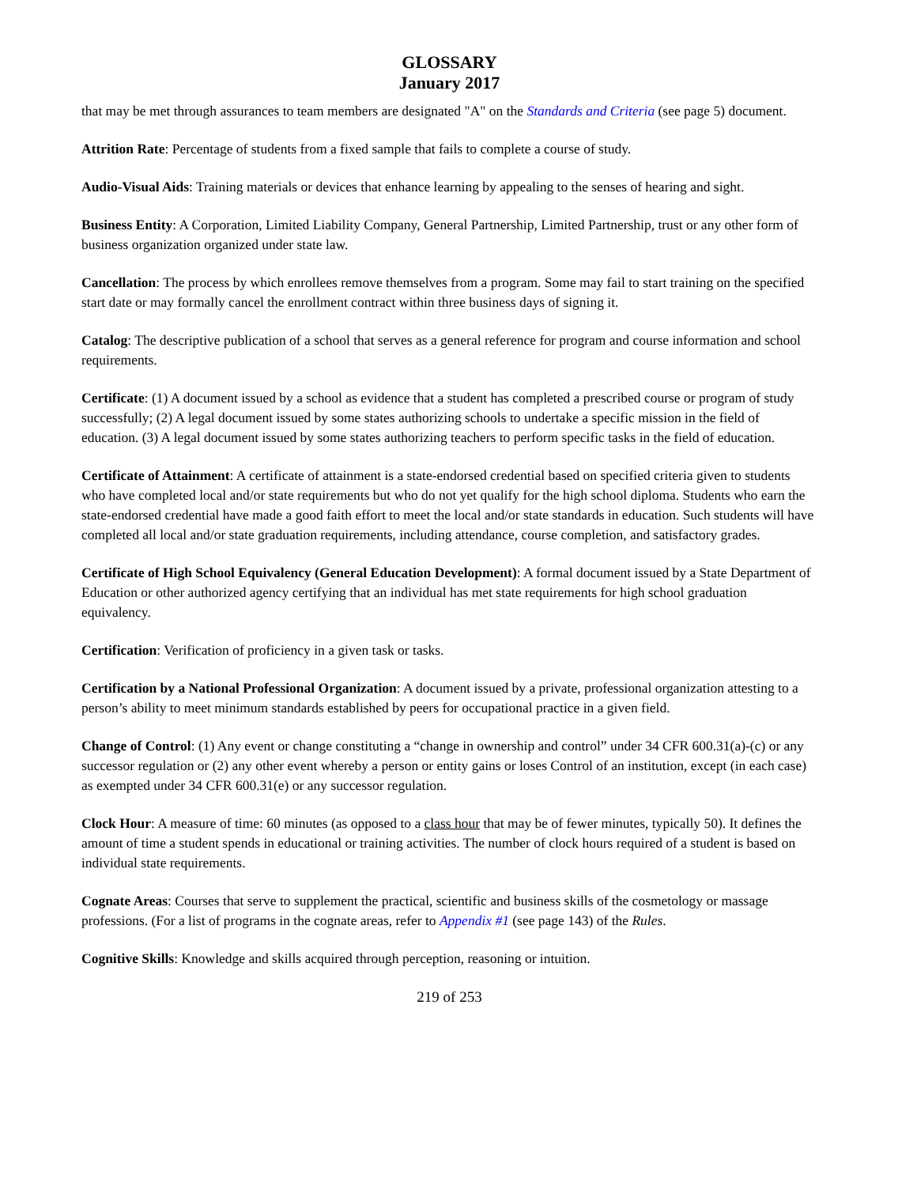GLOSSARY
January 2017
that may be met through assurances to team members are designated "A" on the Standards and Criteria (see page 5) document.
Attrition Rate: Percentage of students from a fixed sample that fails to complete a course of study.
Audio-Visual Aids: Training materials or devices that enhance learning by appealing to the senses of hearing and sight.
Business Entity: A Corporation, Limited Liability Company, General Partnership, Limited Partnership, trust or any other form of business organization organized under state law.
Cancellation: The process by which enrollees remove themselves from a program. Some may fail to start training on the specified start date or may formally cancel the enrollment contract within three business days of signing it.
Catalog: The descriptive publication of a school that serves as a general reference for program and course information and school requirements.
Certificate: (1) A document issued by a school as evidence that a student has completed a prescribed course or program of study successfully; (2) A legal document issued by some states authorizing schools to undertake a specific mission in the field of education. (3) A legal document issued by some states authorizing teachers to perform specific tasks in the field of education.
Certificate of Attainment: A certificate of attainment is a state-endorsed credential based on specified criteria given to students who have completed local and/or state requirements but who do not yet qualify for the high school diploma. Students who earn the state-endorsed credential have made a good faith effort to meet the local and/or state standards in education. Such students will have completed all local and/or state graduation requirements, including attendance, course completion, and satisfactory grades.
Certificate of High School Equivalency (General Education Development): A formal document issued by a State Department of Education or other authorized agency certifying that an individual has met state requirements for high school graduation equivalency.
Certification: Verification of proficiency in a given task or tasks.
Certification by a National Professional Organization: A document issued by a private, professional organization attesting to a person’s ability to meet minimum standards established by peers for occupational practice in a given field.
Change of Control: (1) Any event or change constituting a “change in ownership and control” under 34 CFR 600.31(a)-(c) or any successor regulation or (2) any other event whereby a person or entity gains or loses Control of an institution, except (in each case) as exempted under 34 CFR 600.31(e) or any successor regulation.
Clock Hour: A measure of time: 60 minutes (as opposed to a class hour that may be of fewer minutes, typically 50). It defines the amount of time a student spends in educational or training activities. The number of clock hours required of a student is based on individual state requirements.
Cognate Areas: Courses that serve to supplement the practical, scientific and business skills of the cosmetology or massage professions. (For a list of programs in the cognate areas, refer to Appendix #1 (see page 143) of the Rules.
Cognitive Skills: Knowledge and skills acquired through perception, reasoning or intuition.
219 of 253